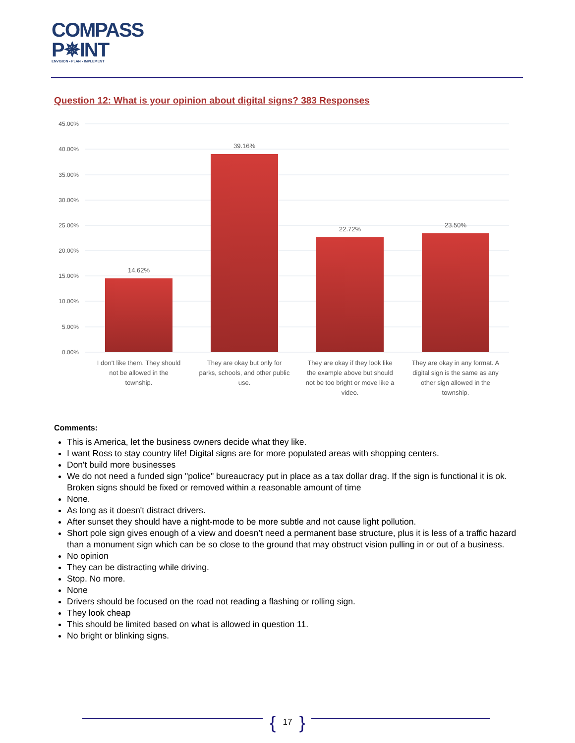COMPASS
P✵INT
ENVISION • PLAN • IMPLEMENT
Question 12: What is your opinion about digital signs? 383 Responses
45.00%
40.00%
35.00%
30.00%
25.00%
20.00%
15.00%
10.00%
5.00%
0.00%
14.62%
39.16%
22.72%
23.50%
I don't like them. They should
not be allowed in the
township.
They are okay but only for
parks, schools, and other public
use.
They are okay if they look like
the example above but should
not be too bright or move like a
video.
They are okay in any format. A
digital sign is the same as any
other sign allowed in the
township.
Comments:
This is America, let the business owners decide what they like.
I want Ross to stay country life! Digital signs are for more populated areas with shopping centers.
Don't build more businesses
We do not need a funded sign "police" bureaucracy put in place as a tax dollar drag. If the sign is functional it is ok. Broken signs should be fixed or removed within a reasonable amount of time
None.
As long as it doesn't distract drivers.
After sunset they should have a night-mode to be more subtle and not cause light pollution.
Short pole sign gives enough of a view and doesn’t need a permanent base structure, plus it is less of a traffic hazard than a monument sign which can be so close to the ground that may obstruct vision pulling in or out of a business.
No opinion
They can be distracting while driving.
Stop. No more.
None
Drivers should be focused on the road not reading a flashing or rolling sign.
They look cheap
This should be limited based on what is allowed in question 11.
No bright or blinking signs.
{ 17 }